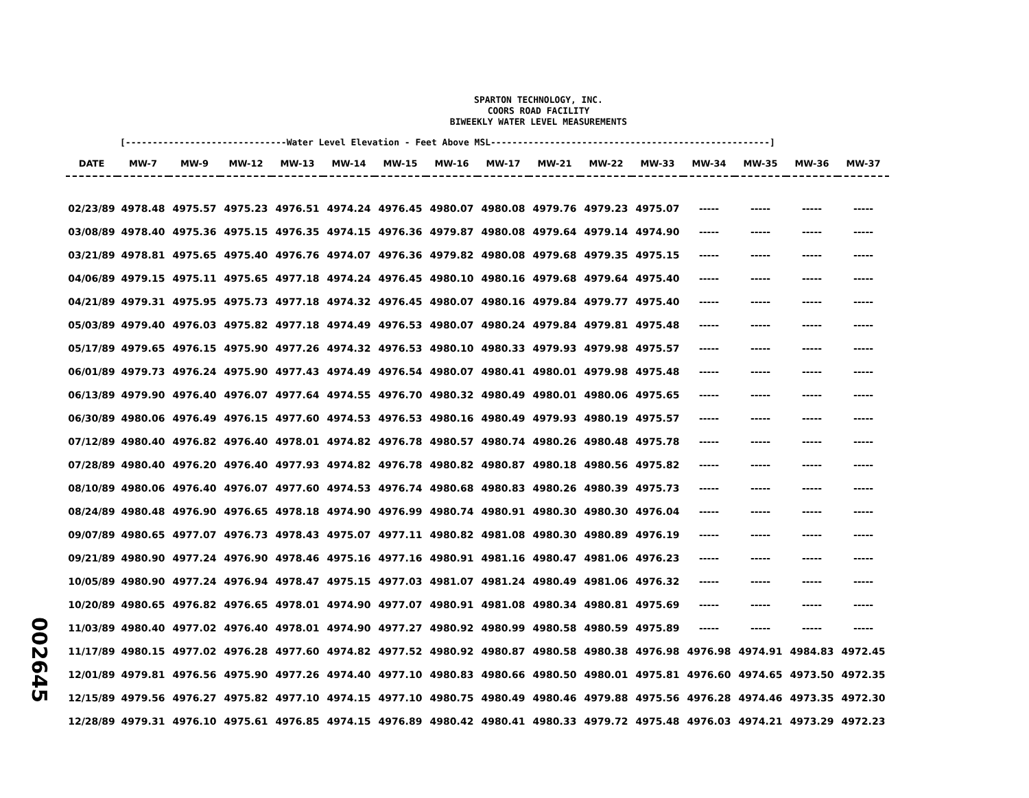SPARTON TECHNOLOGY, INC.
COORS ROAD FACILITY
BIWEEKLY WATER LEVEL MEASUREMENTS
[------------------------------Water Level Elevation - Feet Above MSL----------------------------------------------------]
| DATE | MW-7 | MW-9 | MW-12 | MW-13 | MW-14 | MW-15 | MW-16 | MW-17 | MW-21 | MW-22 | MW-33 | MW-34 | MW-35 | MW-36 | MW-37 |
| --- | --- | --- | --- | --- | --- | --- | --- | --- | --- | --- | --- | --- | --- | --- | --- |
| 02/23/89 | 4978.48 | 4975.57 | 4975.23 | 4976.51 | 4974.24 | 4976.45 | 4980.07 | 4980.08 | 4979.76 | 4979.23 | 4975.07 | ----- | ----- | ----- | ----- |
| 03/08/89 | 4978.40 | 4975.36 | 4975.15 | 4976.35 | 4974.15 | 4976.36 | 4979.87 | 4980.08 | 4979.64 | 4979.14 | 4974.90 | ----- | ----- | ----- | ----- |
| 03/21/89 | 4978.81 | 4975.65 | 4975.40 | 4976.76 | 4974.07 | 4976.36 | 4979.82 | 4980.08 | 4979.68 | 4979.35 | 4975.15 | ----- | ----- | ----- | ----- |
| 04/06/89 | 4979.15 | 4975.11 | 4975.65 | 4977.18 | 4974.24 | 4976.45 | 4980.10 | 4980.16 | 4979.68 | 4979.64 | 4975.40 | ----- | ----- | ----- | ----- |
| 04/21/89 | 4979.31 | 4975.95 | 4975.73 | 4977.18 | 4974.32 | 4976.45 | 4980.07 | 4980.16 | 4979.84 | 4979.77 | 4975.40 | ----- | ----- | ----- | ----- |
| 05/03/89 | 4979.40 | 4976.03 | 4975.82 | 4977.18 | 4974.49 | 4976.53 | 4980.07 | 4980.24 | 4979.84 | 4979.81 | 4975.48 | ----- | ----- | ----- | ----- |
| 05/17/89 | 4979.65 | 4976.15 | 4975.90 | 4977.26 | 4974.32 | 4976.53 | 4980.10 | 4980.33 | 4979.93 | 4979.98 | 4975.57 | ----- | ----- | ----- | ----- |
| 06/01/89 | 4979.73 | 4976.24 | 4975.90 | 4977.43 | 4974.49 | 4976.54 | 4980.07 | 4980.41 | 4980.01 | 4979.98 | 4975.48 | ----- | ----- | ----- | ----- |
| 06/13/89 | 4979.90 | 4976.40 | 4976.07 | 4977.64 | 4974.55 | 4976.70 | 4980.32 | 4980.49 | 4980.01 | 4980.06 | 4975.65 | ----- | ----- | ----- | ----- |
| 06/30/89 | 4980.06 | 4976.49 | 4976.15 | 4977.60 | 4974.53 | 4976.53 | 4980.16 | 4980.49 | 4979.93 | 4980.19 | 4975.57 | ----- | ----- | ----- | ----- |
| 07/12/89 | 4980.40 | 4976.82 | 4976.40 | 4978.01 | 4974.82 | 4976.78 | 4980.57 | 4980.74 | 4980.26 | 4980.48 | 4975.78 | ----- | ----- | ----- | ----- |
| 07/28/89 | 4980.40 | 4976.20 | 4976.40 | 4977.93 | 4974.82 | 4976.78 | 4980.82 | 4980.87 | 4980.18 | 4980.56 | 4975.82 | ----- | ----- | ----- | ----- |
| 08/10/89 | 4980.06 | 4976.40 | 4976.07 | 4977.60 | 4974.53 | 4976.74 | 4980.68 | 4980.83 | 4980.26 | 4980.39 | 4975.73 | ----- | ----- | ----- | ----- |
| 08/24/89 | 4980.48 | 4976.90 | 4976.65 | 4978.18 | 4974.90 | 4976.99 | 4980.74 | 4980.91 | 4980.30 | 4980.30 | 4976.04 | ----- | ----- | ----- | ----- |
| 09/07/89 | 4980.65 | 4977.07 | 4976.73 | 4978.43 | 4975.07 | 4977.11 | 4980.82 | 4981.08 | 4980.30 | 4980.89 | 4976.19 | ----- | ----- | ----- | ----- |
| 09/21/89 | 4980.90 | 4977.24 | 4976.90 | 4978.46 | 4975.16 | 4977.16 | 4980.91 | 4981.16 | 4980.47 | 4981.06 | 4976.23 | ----- | ----- | ----- | ----- |
| 10/05/89 | 4980.90 | 4977.24 | 4976.94 | 4978.47 | 4975.15 | 4977.03 | 4981.07 | 4981.24 | 4980.49 | 4981.06 | 4976.32 | ----- | ----- | ----- | ----- |
| 10/20/89 | 4980.65 | 4976.82 | 4976.65 | 4978.01 | 4974.90 | 4977.07 | 4980.91 | 4981.08 | 4980.34 | 4980.81 | 4975.69 | ----- | ----- | ----- | ----- |
| 11/03/89 | 4980.40 | 4977.02 | 4976.40 | 4978.01 | 4974.90 | 4977.27 | 4980.92 | 4980.99 | 4980.58 | 4980.59 | 4975.89 | ----- | ----- | ----- | ----- |
| 11/17/89 | 4980.15 | 4977.02 | 4976.28 | 4977.60 | 4974.82 | 4977.52 | 4980.92 | 4980.87 | 4980.58 | 4980.38 | 4976.98 | 4976.98 | 4974.91 | 4984.83 | 4972.45 |
| 12/01/89 | 4979.81 | 4976.56 | 4975.90 | 4977.26 | 4974.40 | 4977.10 | 4980.83 | 4980.66 | 4980.50 | 4980.01 | 4975.81 | 4976.60 | 4974.65 | 4973.50 | 4972.35 |
| 12/15/89 | 4979.56 | 4976.27 | 4975.82 | 4977.10 | 4974.15 | 4977.10 | 4980.75 | 4980.49 | 4980.46 | 4979.88 | 4975.56 | 4976.28 | 4974.46 | 4973.35 | 4972.30 |
| 12/28/89 | 4979.31 | 4976.10 | 4975.61 | 4976.85 | 4974.15 | 4976.89 | 4980.42 | 4980.41 | 4980.33 | 4979.72 | 4975.48 | 4976.03 | 4974.21 | 4973.29 | 4972.23 |
002645